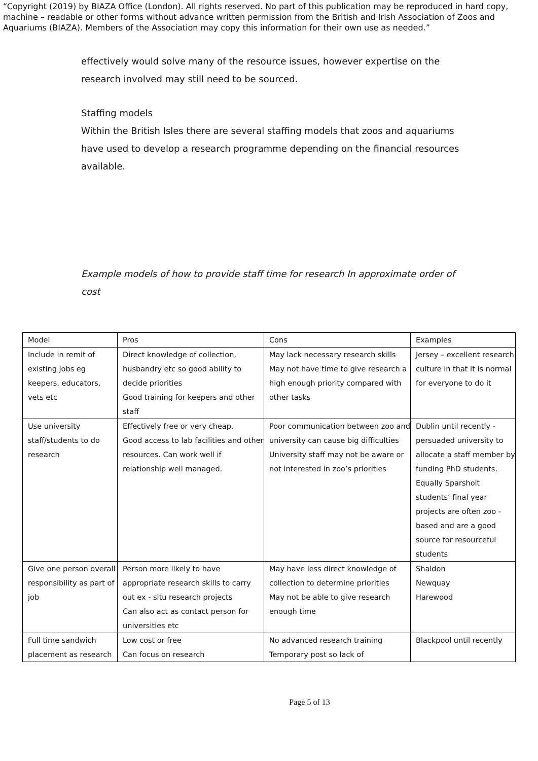“Copyright (2019) by BIAZA Office (London). All rights reserved. No part of this publication may be reproduced in hard copy, machine – readable or other forms without advance written permission from the British and Irish Association of Zoos and Aquariums (BIAZA). Members of the Association may copy this information for their own use as needed.”
effectively would solve many of the resource issues, however expertise on the research involved may still need to be sourced.
Staffing models
Within the British Isles there are several staffing models that zoos and aquariums have used to develop a research programme depending on the financial resources available.
Example models of how to provide staff time for research In approximate order of cost
| Model | Pros | Cons | Examples |
| --- | --- | --- | --- |
| Include in remit of existing jobs eg keepers, educators, vets etc | Direct knowledge of collection, husbandry etc so good ability to decide priorities Good training for keepers and other staff | May lack necessary research skills May not have time to give research a high enough priority compared with other tasks | Jersey – excellent research culture in that it is normal for everyone to do it |
| Use university staff/students to do research | Effectively free or very cheap. Good access to lab facilities and other resources. Can work well if relationship well managed. | Poor communication between zoo and university can cause big difficulties University staff may not be aware or not interested in zoo’s priorities | Dublin until recently - persuaded university to allocate a staff member by funding PhD students. Equally Sparsholt students’ final year projects are often zoo - based and are a good source for resourceful students |
| Give one person overall responsibility as part of job | Person more likely to have appropriate research skills to carry out ex - situ research projects Can also act as contact person for universities etc | May have less direct knowledge of collection to determine priorities May not be able to give research enough time | Shaldon Newquay Harewood |
| Full time sandwich placement as research | Low cost or free Can focus on research | No advanced research training Temporary post so lack of | Blackpool until recently |
Page 5 of 13